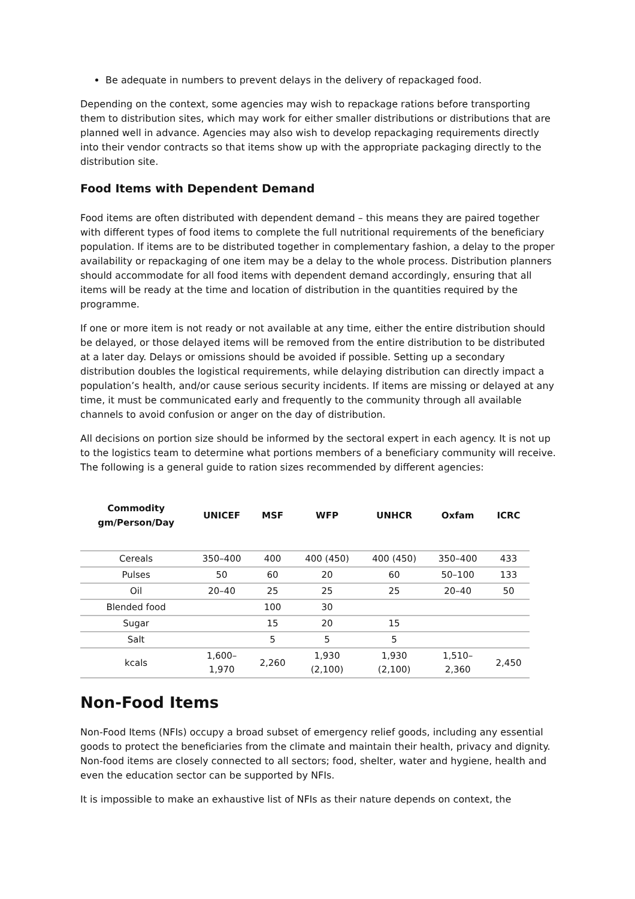Be adequate in numbers to prevent delays in the delivery of repackaged food.
Depending on the context, some agencies may wish to repackage rations before transporting them to distribution sites, which may work for either smaller distributions or distributions that are planned well in advance. Agencies may also wish to develop repackaging requirements directly into their vendor contracts so that items show up with the appropriate packaging directly to the distribution site.
Food Items with Dependent Demand
Food items are often distributed with dependent demand – this means they are paired together with different types of food items to complete the full nutritional requirements of the beneficiary population. If items are to be distributed together in complementary fashion, a delay to the proper availability or repackaging of one item may be a delay to the whole process. Distribution planners should accommodate for all food items with dependent demand accordingly, ensuring that all items will be ready at the time and location of distribution in the quantities required by the programme.
If one or more item is not ready or not available at any time, either the entire distribution should be delayed, or those delayed items will be removed from the entire distribution to be distributed at a later day. Delays or omissions should be avoided if possible. Setting up a secondary distribution doubles the logistical requirements, while delaying distribution can directly impact a population’s health, and/or cause serious security incidents. If items are missing or delayed at any time, it must be communicated early and frequently to the community through all available channels to avoid confusion or anger on the day of distribution.
All decisions on portion size should be informed by the sectoral expert in each agency. It is not up to the logistics team to determine what portions members of a beneficiary community will receive. The following is a general guide to ration sizes recommended by different agencies:
| Commodity gm/Person/Day | UNICEF | MSF | WFP | UNHCR | Oxfam | ICRC |
| --- | --- | --- | --- | --- | --- | --- |
| Cereals | 350–400 | 400 | 400 (450) | 400 (450) | 350–400 | 433 |
| Pulses | 50 | 60 | 20 | 60 | 50–100 | 133 |
| Oil | 20–40 | 25 | 25 | 25 | 20–40 | 50 |
| Blended food | | 100 | 30 | | | |
| Sugar | | 15 | 20 | 15 | | |
| Salt | | 5 | 5 | 5 | | |
| kcals | 1,600– 1,970 | 2,260 | 1,930 (2,100) | 1,930 (2,100) | 1,510– 2,360 | 2,450 |
Non-Food Items
Non-Food Items (NFIs) occupy a broad subset of emergency relief goods, including any essential goods to protect the beneficiaries from the climate and maintain their health, privacy and dignity. Non-food items are closely connected to all sectors; food, shelter, water and hygiene, health and even the education sector can be supported by NFIs.
It is impossible to make an exhaustive list of NFIs as their nature depends on context, the